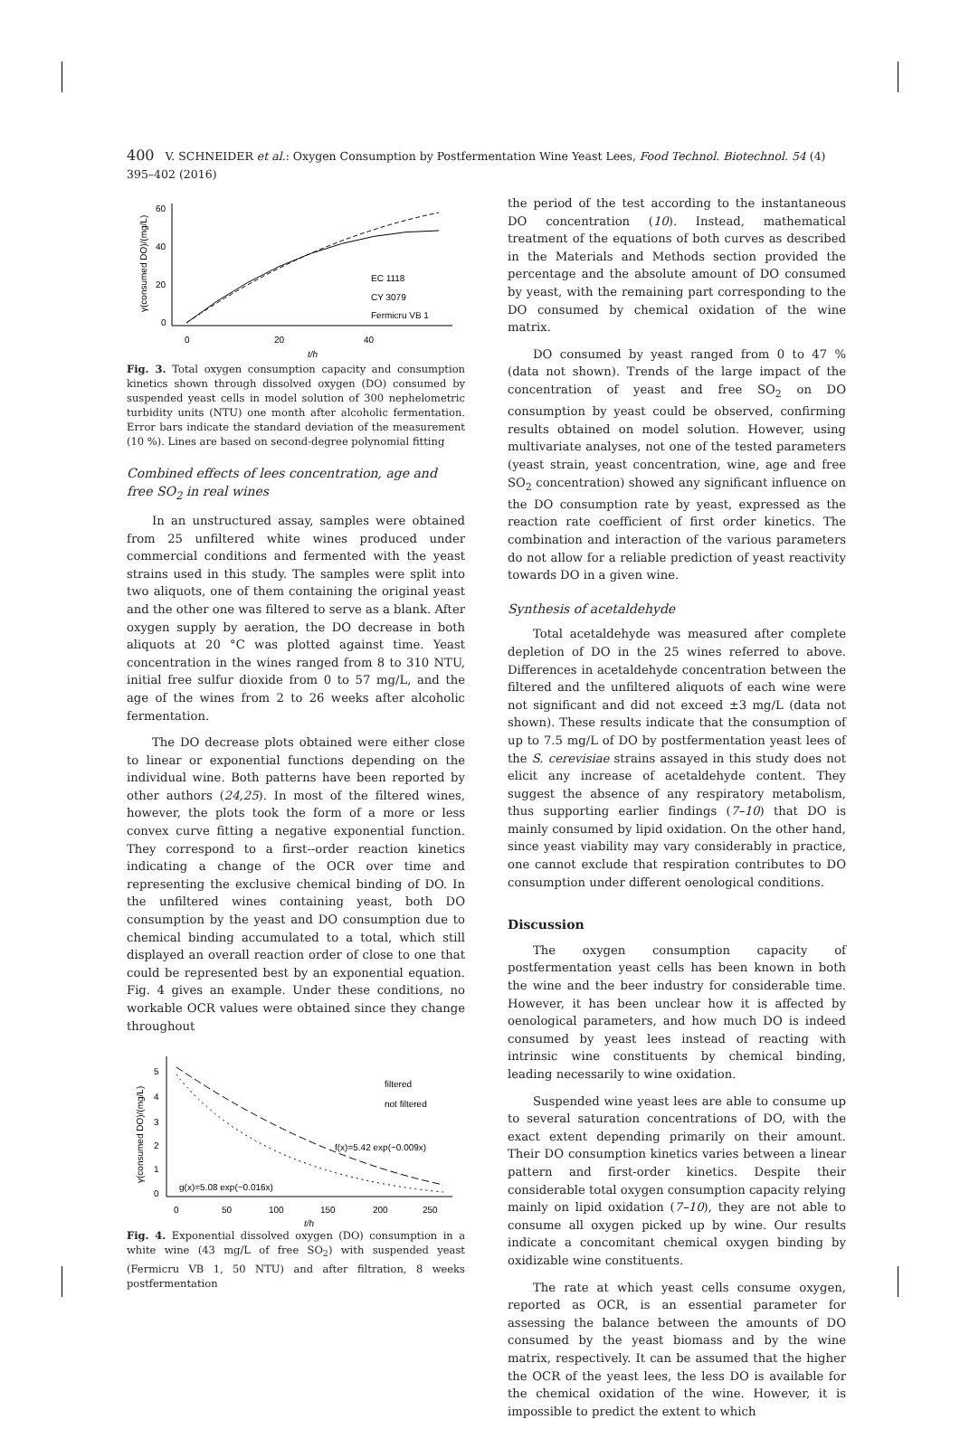400 V. SCHNEIDER et al.: Oxygen Consumption by Postfermentation Wine Yeast Lees, Food Technol. Biotechnol. 54 (4) 395–402 (2016)
60
40
20
0
0
20
40
t/h
γ(consumed DO)/(mg/L)
EC 1118
CY 3079
Fermicru VB 1
Fig. 3. Total oxygen consumption capacity and consumption kinetics shown through dissolved oxygen (DO) consumed by suspended yeast cells in model solution of 300 nephelometric turbidity units (NTU) one month after alcoholic fermentation. Error bars indicate the standard deviation of the measurement (10 %). Lines are based on second-degree polynomial fitting
Combined effects of lees concentration, age and free SO<sub>2</sub> in real wines
In an unstructured assay, samples were obtained from 25 unfiltered white wines produced under commercial conditions and fermented with the yeast strains used in this study. The samples were split into two aliquots, one of them containing the original yeast and the other one was filtered to serve as a blank. After oxygen supply by aeration, the DO decrease in both aliquots at 20 °C was plotted against time. Yeast concentration in the wines ranged from 8 to 310 NTU, initial free sulfur dioxide from 0 to 57 mg/L, and the age of the wines from 2 to 26 weeks after alcoholic fermentation.
The DO decrease plots obtained were either close to linear or exponential functions depending on the individual wine. Both patterns have been reported by other authors (24,25). In most of the filtered wines, however, the plots took the form of a more or less convex curve fitting a negative exponential function. They correspond to a first--order reaction kinetics indicating a change of the OCR over time and representing the exclusive chemical binding of DO. In the unfiltered wines containing yeast, both DO consumption by the yeast and DO consumption due to chemical binding accumulated to a total, which still displayed an overall reaction order of close to one that could be represented best by an exponential equation. Fig. 4 gives an example. Under these conditions, no workable OCR values were obtained since they change throughout
5
4
3
2
1
0
0
50
100
150
200
250
t/h
γ(consumed DO)/(mg/L)
filtered
not filtered
f(x)=5.42 exp(−0.009x)
g(x)=5.08 exp(−0.016x)
Fig. 4. Exponential dissolved oxygen (DO) consumption in a white wine (43 mg/L of free SO<sub>2</sub>) with suspended yeast (Fermicru VB 1, 50 NTU) and after filtration, 8 weeks postfermentation
the period of the test according to the instantaneous DO concentration (10). Instead, mathematical treatment of the equations of both curves as described in the Materials and Methods section provided the percentage and the absolute amount of DO consumed by yeast, with the remaining part corresponding to the DO consumed by chemical oxidation of the wine matrix.
DO consumed by yeast ranged from 0 to 47 % (data not shown). Trends of the large impact of the concentration of yeast and free SO<sub>2</sub> on DO consumption by yeast could be observed, confirming results obtained on model solution. However, using multivariate analyses, not one of the tested parameters (yeast strain, yeast concentration, wine, age and free SO<sub>2</sub> concentration) showed any significant influence on the DO consumption rate by yeast, expressed as the reaction rate coefficient of first order kinetics. The combination and interaction of the various parameters do not allow for a reliable prediction of yeast reactivity towards DO in a given wine.
Synthesis of acetaldehyde
Total acetaldehyde was measured after complete depletion of DO in the 25 wines referred to above. Differences in acetaldehyde concentration between the filtered and the unfiltered aliquots of each wine were not significant and did not exceed ±3 mg/L (data not shown). These results indicate that the consumption of up to 7.5 mg/L of DO by postfermentation yeast lees of the S. cerevisiae strains assayed in this study does not elicit any increase of acetaldehyde content. They suggest the absence of any respiratory metabolism, thus supporting earlier findings (7–10) that DO is mainly consumed by lipid oxidation. On the other hand, since yeast viability may vary considerably in practice, one cannot exclude that respiration contributes to DO consumption under different oenological conditions.
Discussion
The oxygen consumption capacity of postfermentation yeast cells has been known in both the wine and the beer industry for considerable time. However, it has been unclear how it is affected by oenological parameters, and how much DO is indeed consumed by yeast lees instead of reacting with intrinsic wine constituents by chemical binding, leading necessarily to wine oxidation.
Suspended wine yeast lees are able to consume up to several saturation concentrations of DO, with the exact extent depending primarily on their amount. Their DO consumption kinetics varies between a linear pattern and first-order kinetics. Despite their considerable total oxygen consumption capacity relying mainly on lipid oxidation (7–10), they are not able to consume all oxygen picked up by wine. Our results indicate a concomitant chemical oxygen binding by oxidizable wine constituents.
The rate at which yeast cells consume oxygen, reported as OCR, is an essential parameter for assessing the balance between the amounts of DO consumed by the yeast biomass and by the wine matrix, respectively. It can be assumed that the higher the OCR of the yeast lees, the less DO is available for the chemical oxidation of the wine. However, it is impossible to predict the extent to which